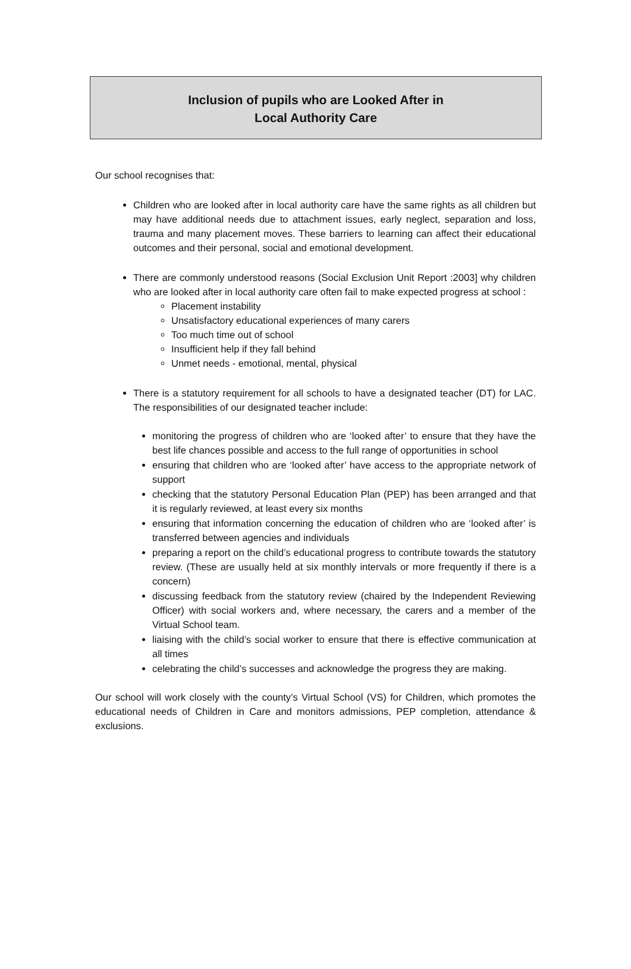Inclusion of pupils who are Looked After in
Local Authority Care
Our school recognises that:
Children who are looked after in local authority care have the same rights as all children but may have additional needs due to attachment issues, early neglect, separation and loss, trauma and many placement moves. These barriers to learning can affect their educational outcomes and their personal, social and emotional development.
There are commonly understood reasons (Social Exclusion Unit Report :2003] why children who are looked after in local authority care often fail to make expected progress at school :
Placement instability
Unsatisfactory educational experiences of many carers
Too much time out of school
Insufficient help if they fall behind
Unmet needs - emotional, mental, physical
There is a statutory requirement for all schools to have a designated teacher (DT) for LAC. The responsibilities of our designated teacher include:
monitoring the progress of children who are ‘looked after’ to ensure that they have the best life chances possible and access to the full range of opportunities in school
ensuring that children who are ‘looked after’ have access to the appropriate network of support
checking that the statutory Personal Education Plan (PEP) has been arranged and that it is regularly reviewed, at least every six months
ensuring that information concerning the education of children who are ‘looked after’ is transferred between agencies and individuals
preparing a report on the child’s educational progress to contribute towards the statutory review. (These are usually held at six monthly intervals or more frequently if there is a concern)
discussing feedback from the statutory review (chaired by the Independent Reviewing Officer) with social workers and, where necessary, the carers and a member of the Virtual School team.
liaising with the child’s social worker to ensure that there is effective communication at all times
celebrating the child’s successes and acknowledge the progress they are making.
Our school will work closely with the county’s Virtual School (VS) for Children, which promotes the educational needs of Children in Care and monitors admissions, PEP completion, attendance & exclusions.